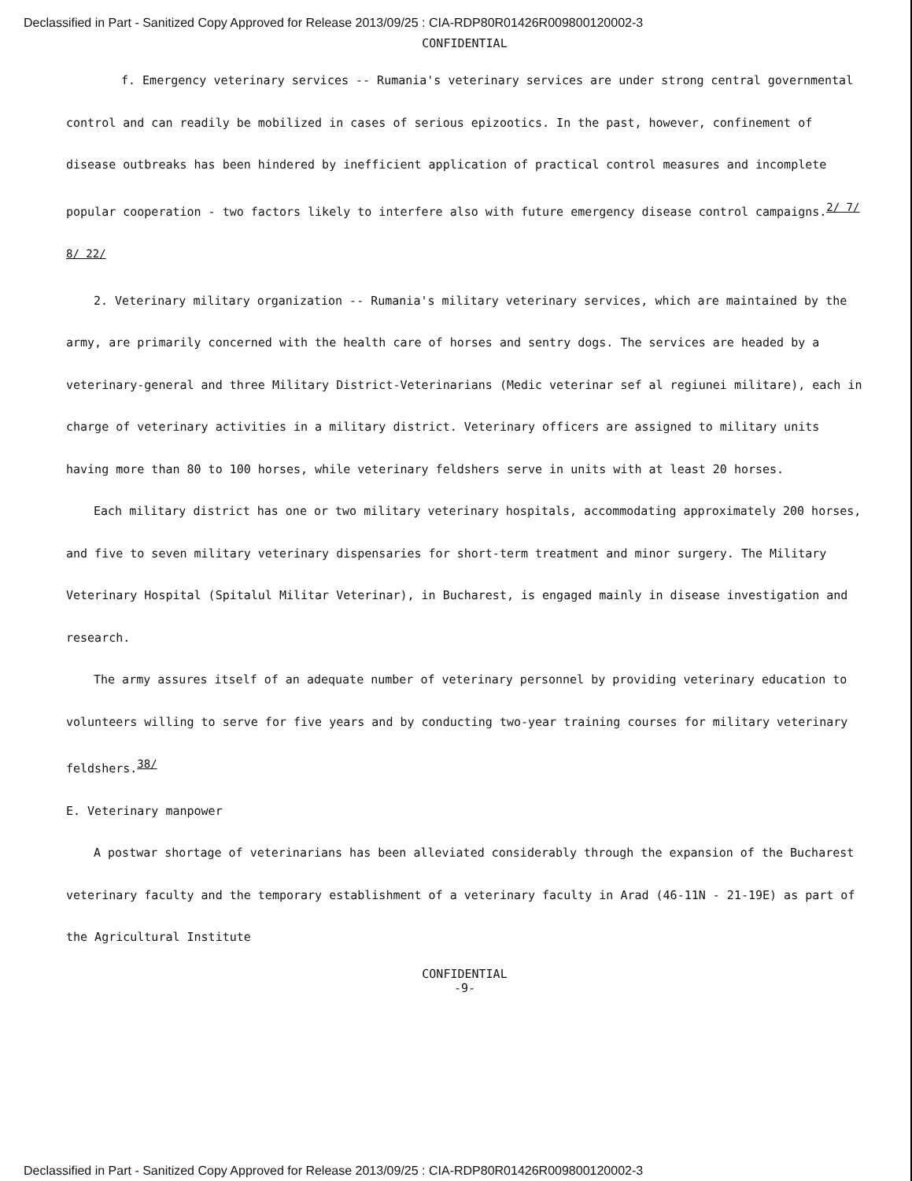Declassified in Part - Sanitized Copy Approved for Release 2013/09/25 : CIA-RDP80R01426R009800120002-3
CONFIDENTIAL
f. Emergency veterinary services -- Rumania's veterinary services are under strong central governmental control and can readily be mobilized in cases of serious epizootics. In the past, however, confinement of disease outbreaks has been hindered by inefficient application of practical control measures and incomplete popular cooperation - two factors likely to interfere also with future emergency disease control campaigns.<sup>2/ 7/ 8/ 22/</sup>
2. Veterinary military organization -- Rumania's military veterinary services, which are maintained by the army, are primarily concerned with the health care of horses and sentry dogs. The services are headed by a veterinary-general and three Military District-Veterinarians (Medic veterinar sef al regiunei militare), each in charge of veterinary activities in a military district. Veterinary officers are assigned to military units having more than 80 to 100 horses, while veterinary feldshers serve in units with at least 20 horses.
Each military district has one or two military veterinary hospitals, accommodating approximately 200 horses, and five to seven military veterinary dispensaries for short-term treatment and minor surgery. The Military Veterinary Hospital (Spitalul Militar Veterinar), in Bucharest, is engaged mainly in disease investigation and research.
The army assures itself of an adequate number of veterinary personnel by providing veterinary education to volunteers willing to serve for five years and by conducting two-year training courses for military veterinary feldshers.<sup>38/</sup>
E. Veterinary manpower
A postwar shortage of veterinarians has been alleviated considerably through the expansion of the Bucharest veterinary faculty and the temporary establishment of a veterinary faculty in Arad (46-11N - 21-19E) as part of the Agricultural Institute
CONFIDENTIAL
-9-
Declassified in Part - Sanitized Copy Approved for Release 2013/09/25 : CIA-RDP80R01426R009800120002-3